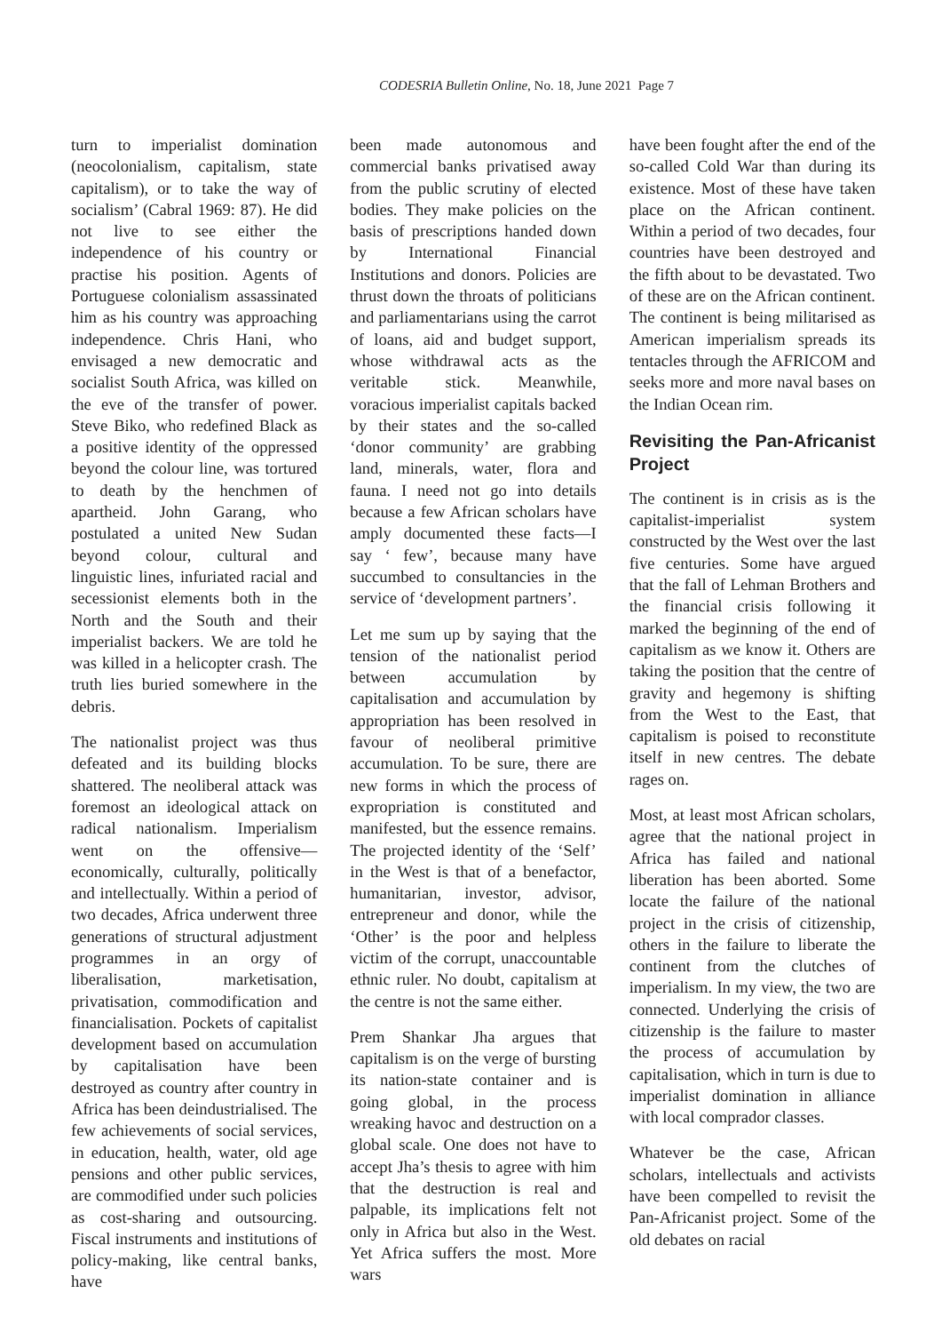CODESRIA Bulletin Online, No. 18, June 2021 Page 7
turn to imperialist domination (neocolonialism, capitalism, state capitalism), or to take the way of socialism’ (Cabral 1969: 87). He did not live to see either the independence of his country or practise his position. Agents of Portuguese colonialism assassinated him as his country was approaching independence. Chris Hani, who envisaged a new democratic and socialist South Africa, was killed on the eve of the transfer of power. Steve Biko, who redefined Black as a positive identity of the oppressed beyond the colour line, was tortured to death by the henchmen of apartheid. John Garang, who postulated a united New Sudan beyond colour, cultural and linguistic lines, infuriated racial and secessionist elements both in the North and the South and their imperialist backers. We are told he was killed in a helicopter crash. The truth lies buried somewhere in the debris.
The nationalist project was thus defeated and its building blocks shattered. The neoliberal attack was foremost an ideological attack on radical nationalism. Imperialism went on the offensive—economically, culturally, politically and intellectually. Within a period of two decades, Africa underwent three generations of structural adjustment programmes in an orgy of liberalisation, marketisation, privatisation, commodification and financialisation. Pockets of capitalist development based on accumulation by capitalisation have been destroyed as country after country in Africa has been deindustrialised. The few achievements of social services, in education, health, water, old age pensions and other public services, are commodified under such policies as cost-sharing and outsourcing. Fiscal instruments and institutions of policy-making, like central banks, have
been made autonomous and commercial banks privatised away from the public scrutiny of elected bodies. They make policies on the basis of prescriptions handed down by International Financial Institutions and donors. Policies are thrust down the throats of politicians and parliamentarians using the carrot of loans, aid and budget support, whose withdrawal acts as the veritable stick. Meanwhile, voracious imperialist capitals backed by their states and the so-called ‘donor community’ are grabbing land, minerals, water, flora and fauna. I need not go into details because a few African scholars have amply documented these facts—I say ‘ few’, because many have succumbed to consultancies in the service of ‘development partners’.
Let me sum up by saying that the tension of the nationalist period between accumulation by capitalisation and accumulation by appropriation has been resolved in favour of neoliberal primitive accumulation. To be sure, there are new forms in which the process of expropriation is constituted and manifested, but the essence remains. The projected identity of the ‘Self’ in the West is that of a benefactor, humanitarian, investor, advisor, entrepreneur and donor, while the ‘Other’ is the poor and helpless victim of the corrupt, unaccountable ethnic ruler. No doubt, capitalism at the centre is not the same either.
Prem Shankar Jha argues that capitalism is on the verge of bursting its nation-state container and is going global, in the process wreaking havoc and destruction on a global scale. One does not have to accept Jha’s thesis to agree with him that the destruction is real and palpable, its implications felt not only in Africa but also in the West. Yet Africa suffers the most. More wars
have been fought after the end of the so-called Cold War than during its existence. Most of these have taken place on the African continent. Within a period of two decades, four countries have been destroyed and the fifth about to be devastated. Two of these are on the African continent. The continent is being militarised as American imperialism spreads its tentacles through the AFRICOM and seeks more and more naval bases on the Indian Ocean rim.
Revisiting the Pan-Africanist Project
The continent is in crisis as is the capitalist-imperialist system constructed by the West over the last five centuries. Some have argued that the fall of Lehman Brothers and the financial crisis following it marked the beginning of the end of capitalism as we know it. Others are taking the position that the centre of gravity and hegemony is shifting from the West to the East, that capitalism is poised to reconstitute itself in new centres. The debate rages on.
Most, at least most African scholars, agree that the national project in Africa has failed and national liberation has been aborted. Some locate the failure of the national project in the crisis of citizenship, others in the failure to liberate the continent from the clutches of imperialism. In my view, the two are connected. Underlying the crisis of citizenship is the failure to master the process of accumulation by capitalisation, which in turn is due to imperialist domination in alliance with local comprador classes.
Whatever be the case, African scholars, intellectuals and activists have been compelled to revisit the Pan-Africanist project. Some of the old debates on racial